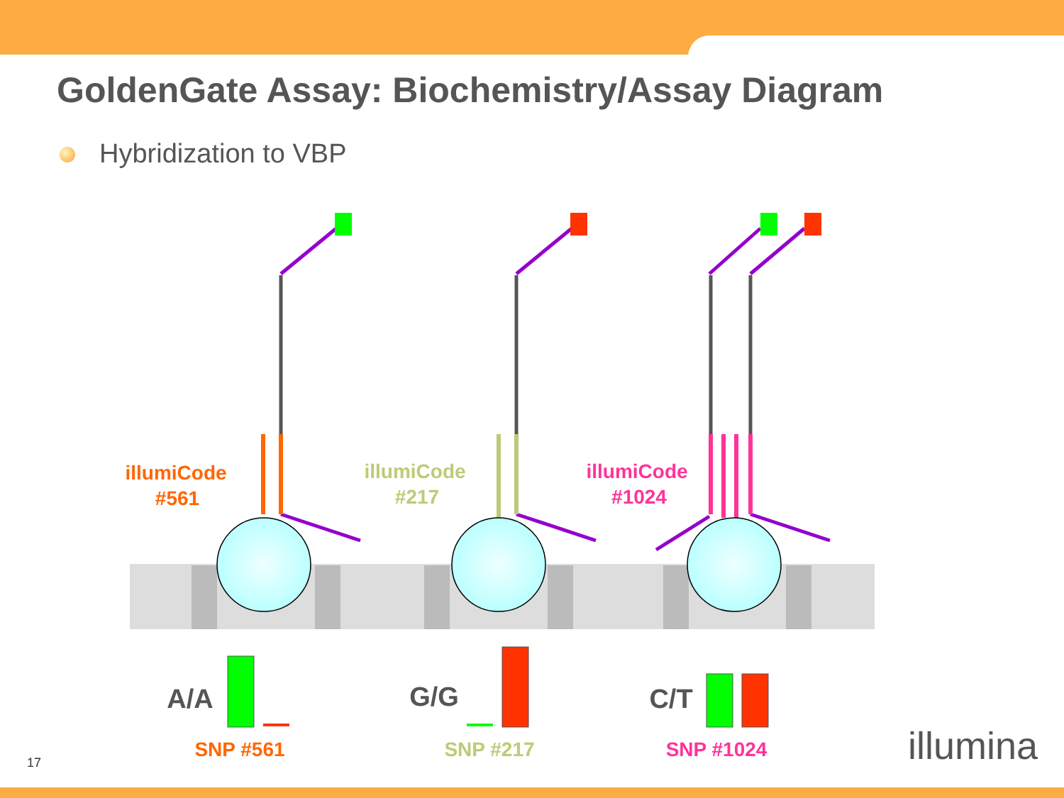GoldenGate Assay: Biochemistry/Assay Diagram
Hybridization to VBP
illumiCode
#561
illumiCode
#217
illumiCode
#1024
A/A
G/G
C/T
SNP #561
SNP #217
SNP #1024
17 illumina